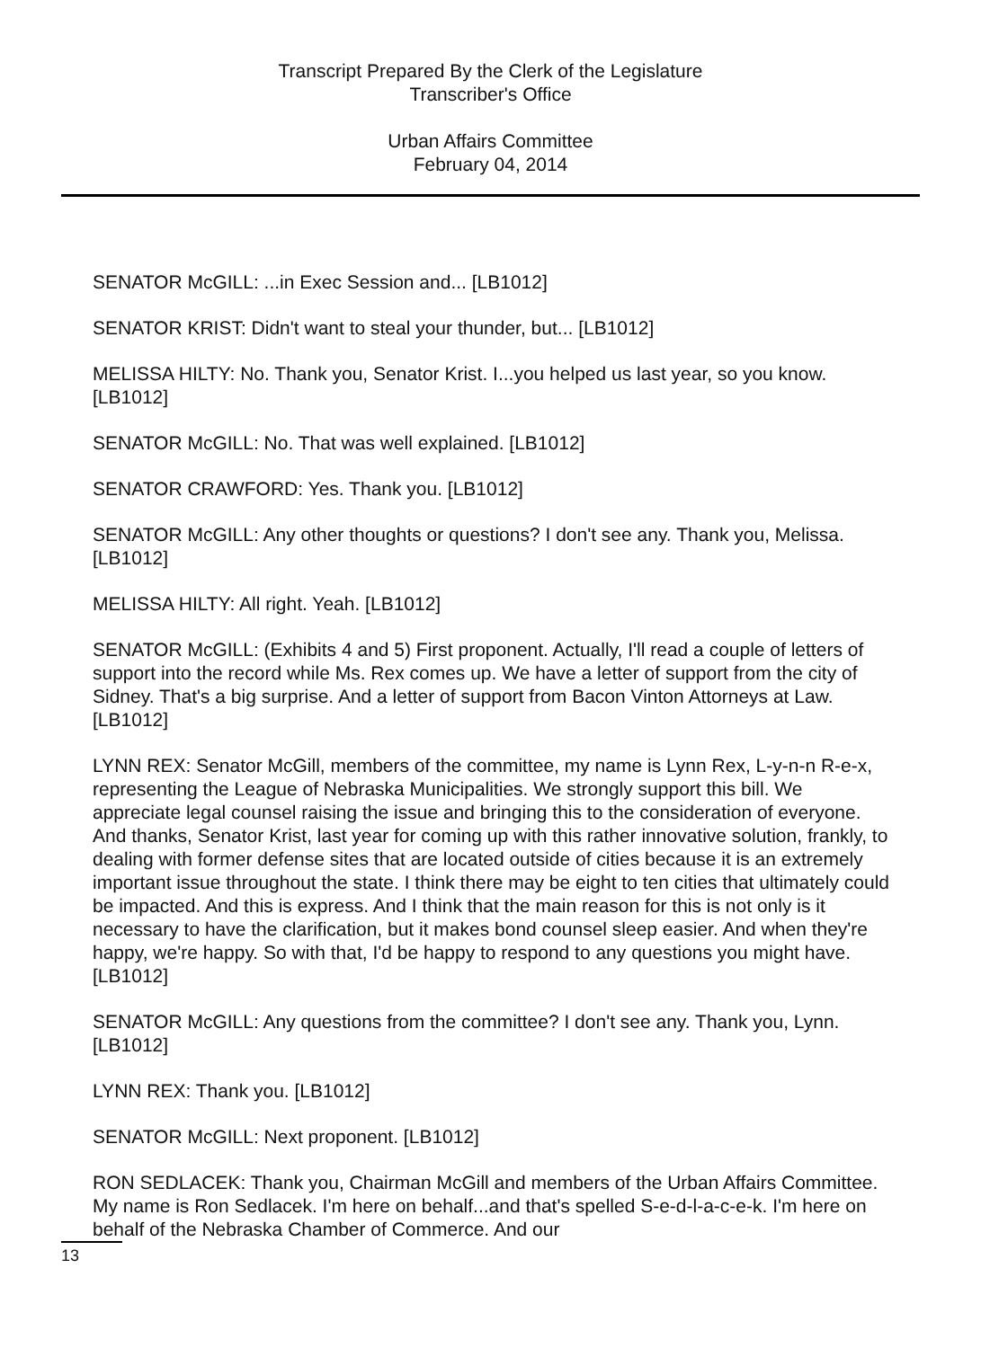Transcript Prepared By the Clerk of the Legislature
Transcriber's Office
Urban Affairs Committee
February 04, 2014
SENATOR McGILL: ...in Exec Session and... [LB1012]
SENATOR KRIST: Didn't want to steal your thunder, but... [LB1012]
MELISSA HILTY: No. Thank you, Senator Krist. I...you helped us last year, so you know. [LB1012]
SENATOR McGILL: No. That was well explained. [LB1012]
SENATOR CRAWFORD: Yes. Thank you. [LB1012]
SENATOR McGILL: Any other thoughts or questions? I don't see any. Thank you, Melissa. [LB1012]
MELISSA HILTY: All right. Yeah. [LB1012]
SENATOR McGILL: (Exhibits 4 and 5) First proponent. Actually, I'll read a couple of letters of support into the record while Ms. Rex comes up. We have a letter of support from the city of Sidney. That's a big surprise. And a letter of support from Bacon Vinton Attorneys at Law. [LB1012]
LYNN REX: Senator McGill, members of the committee, my name is Lynn Rex, L-y-n-n R-e-x, representing the League of Nebraska Municipalities. We strongly support this bill. We appreciate legal counsel raising the issue and bringing this to the consideration of everyone. And thanks, Senator Krist, last year for coming up with this rather innovative solution, frankly, to dealing with former defense sites that are located outside of cities because it is an extremely important issue throughout the state. I think there may be eight to ten cities that ultimately could be impacted. And this is express. And I think that the main reason for this is not only is it necessary to have the clarification, but it makes bond counsel sleep easier. And when they're happy, we're happy. So with that, I'd be happy to respond to any questions you might have. [LB1012]
SENATOR McGILL: Any questions from the committee? I don't see any. Thank you, Lynn. [LB1012]
LYNN REX: Thank you. [LB1012]
SENATOR McGILL: Next proponent. [LB1012]
RON SEDLACEK: Thank you, Chairman McGill and members of the Urban Affairs Committee. My name is Ron Sedlacek. I'm here on behalf...and that's spelled S-e-d-l-a-c-e-k. I'm here on behalf of the Nebraska Chamber of Commerce. And our
13